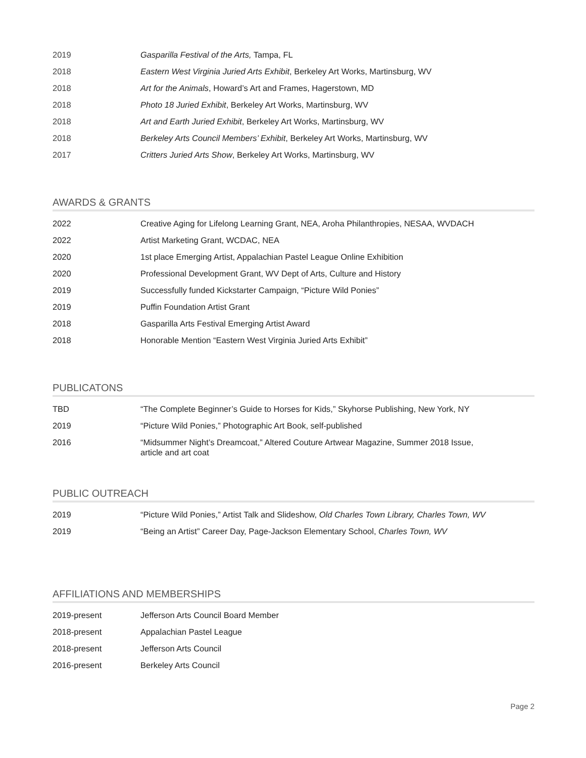2019 Gasparilla Festival of the Arts, Tampa, FL
2018 Eastern West Virginia Juried Arts Exhibit, Berkeley Art Works, Martinsburg, WV
2018 Art for the Animals, Howard’s Art and Frames, Hagerstown, MD
2018 Photo 18 Juried Exhibit, Berkeley Art Works, Martinsburg, WV
2018 Art and Earth Juried Exhibit, Berkeley Art Works, Martinsburg, WV
2018 Berkeley Arts Council Members’ Exhibit, Berkeley Art Works, Martinsburg, WV
2017 Critters Juried Arts Show, Berkeley Art Works, Martinsburg, WV
AWARDS & GRANTS
2022 Creative Aging for Lifelong Learning Grant, NEA, Aroha Philanthropies, NESAA, WVDACH
2022 Artist Marketing Grant, WCDAC, NEA
2020 1st place Emerging Artist, Appalachian Pastel League Online Exhibition
2020 Professional Development Grant, WV Dept of Arts, Culture and History
2019 Successfully funded Kickstarter Campaign, “Picture Wild Ponies”
2019 Puffin Foundation Artist Grant
2018 Gasparilla Arts Festival Emerging Artist Award
2018 Honorable Mention “Eastern West Virginia Juried Arts Exhibit”
PUBLICATONS
TBD “The Complete Beginner’s Guide to Horses for Kids,” Skyhorse Publishing, New York, NY
2019 “Picture Wild Ponies,” Photographic Art Book, self-published
2016 “Midsummer Night’s Dreamcoat,” Altered Couture Artwear Magazine, Summer 2018 Issue,
article and art coat
PUBLIC OUTREACH
2019 “Picture Wild Ponies,” Artist Talk and Slideshow, Old Charles Town Library, Charles Town, WV
2019 “Being an Artist” Career Day, Page-Jackson Elementary School, Charles Town, WV
AFFILIATIONS AND MEMBERSHIPS
2019-present Jefferson Arts Council Board Member
2018-present Appalachian Pastel League
2018-present Jefferson Arts Council
2016-present Berkeley Arts Council
Page 2